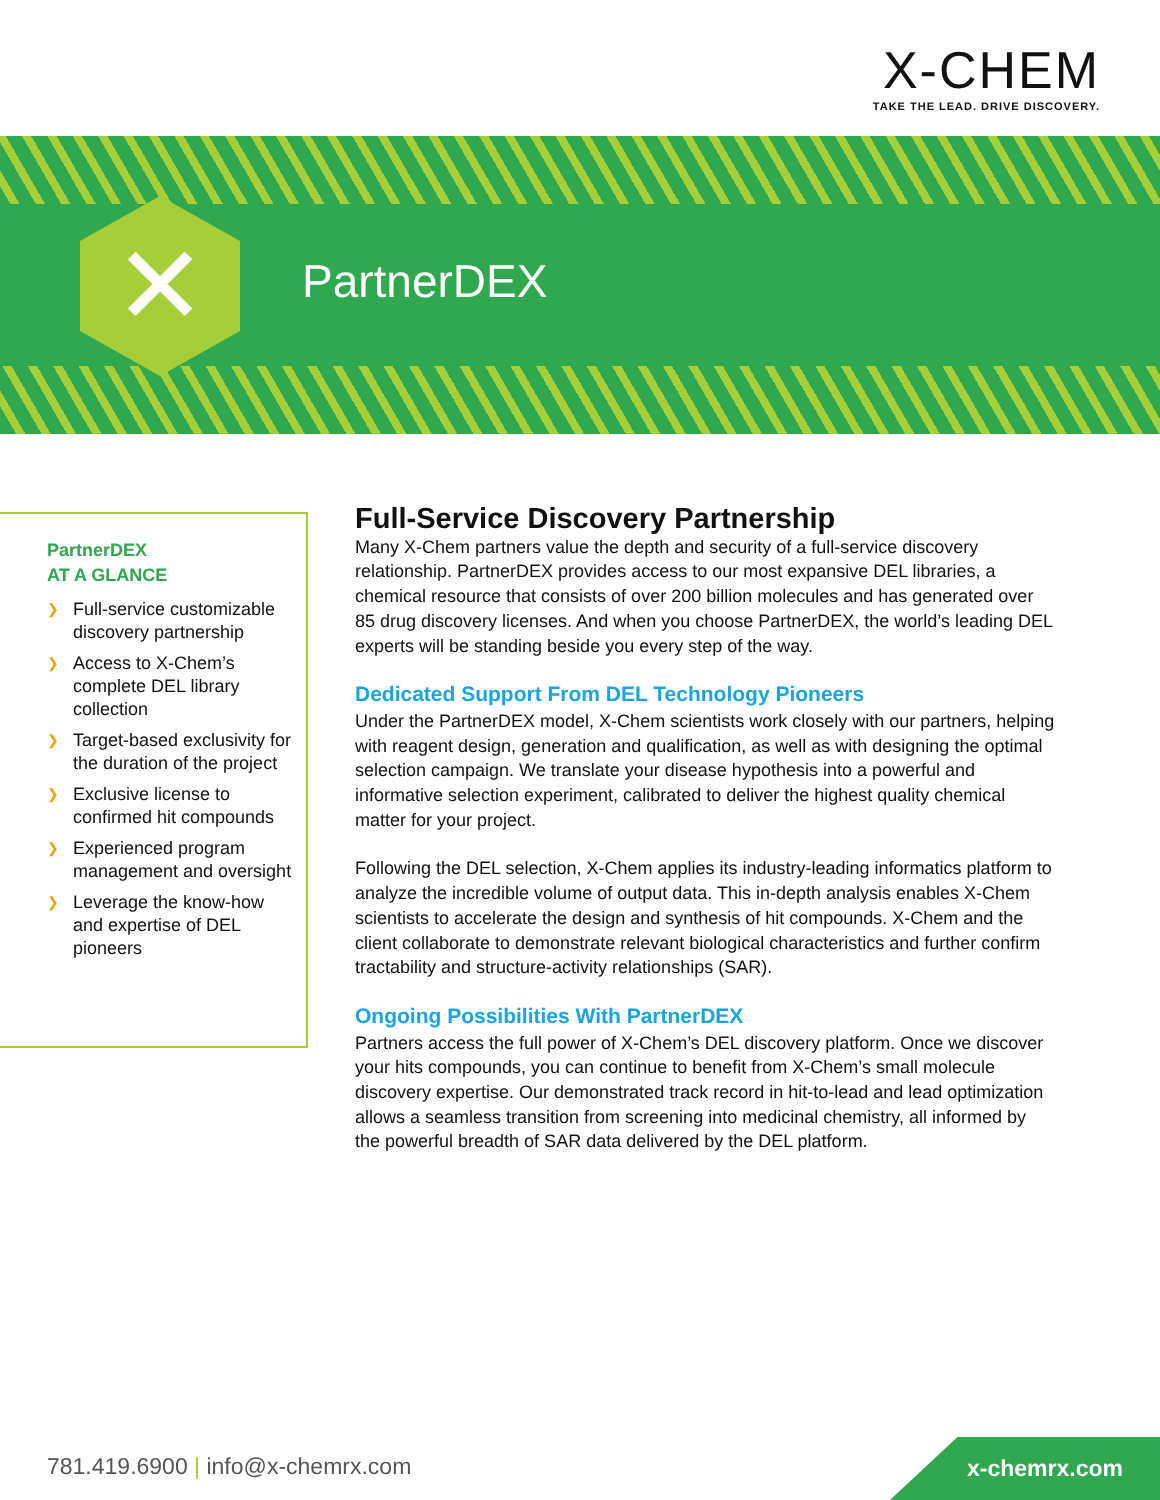X-CHEM
TAKE THE LEAD. DRIVE DISCOVERY.
✕ PartnerDEX
PartnerDEX
AT A GLANCE
❯ Full-service customizable discovery partnership
❯ Access to X-Chem’s complete DEL library collection
❯ Target-based exclusivity for the duration of the project
❯ Exclusive license to confirmed hit compounds
❯ Experienced program management and oversight
❯ Leverage the know-how and expertise of DEL pioneers
Full-Service Discovery Partnership
Many X-Chem partners value the depth and security of a full-service discovery relationship. PartnerDEX provides access to our most expansive DEL libraries, a chemical resource that consists of over 200 billion molecules and has generated over 85 drug discovery licenses. And when you choose PartnerDEX, the world’s leading DEL experts will be standing beside you every step of the way.
Dedicated Support From DEL Technology Pioneers
Under the PartnerDEX model, X-Chem scientists work closely with our partners, helping with reagent design, generation and qualification, as well as with designing the optimal selection campaign. We translate your disease hypothesis into a powerful and informative selection experiment, calibrated to deliver the highest quality chemical matter for your project.
Following the DEL selection, X-Chem applies its industry-leading informatics platform to analyze the incredible volume of output data. This in-depth analysis enables X-Chem scientists to accelerate the design and synthesis of hit compounds. X-Chem and the client collaborate to demonstrate relevant biological characteristics and further confirm tractability and structure-activity relationships (SAR).
Ongoing Possibilities With PartnerDEX
Partners access the full power of X-Chem’s DEL discovery platform. Once we discover your hits compounds, you can continue to benefit from X-Chem’s small molecule discovery expertise. Our demonstrated track record in hit-to-lead and lead optimization allows a seamless transition from screening into medicinal chemistry, all informed by the powerful breadth of SAR data delivered by the DEL platform.
781.419.6900 | info@x-chemrx.com
x-chemrx.com